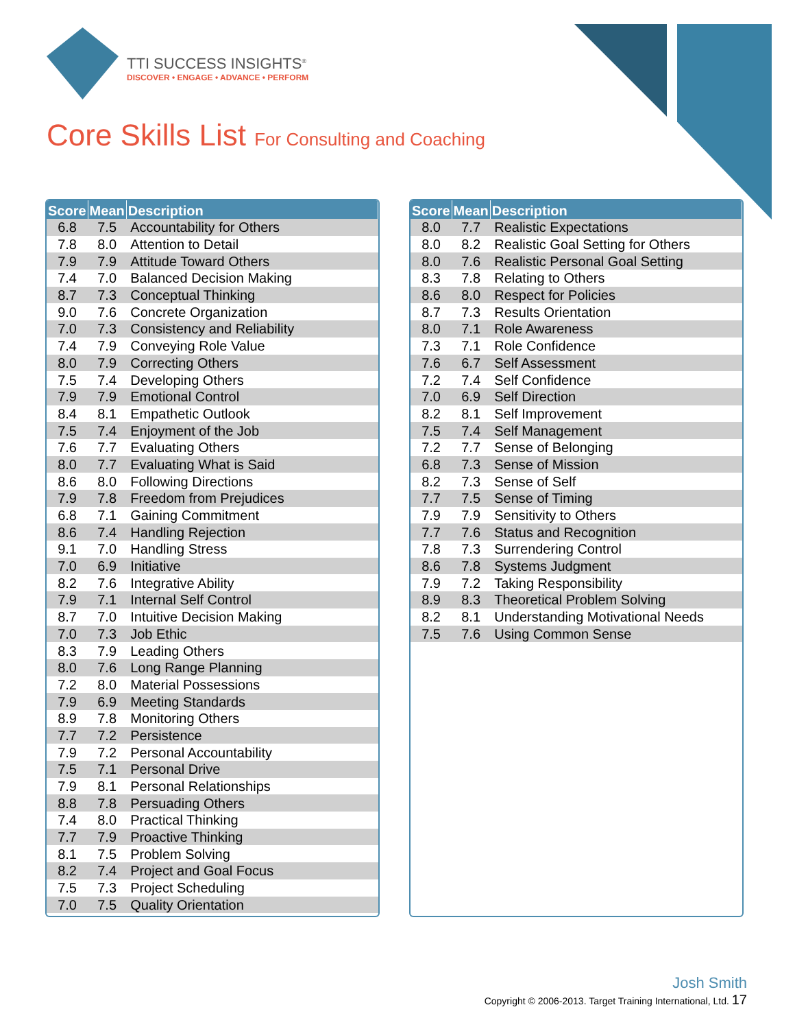TTI SUCCESS INSIGHTS<sup>®</sup>
DISCOVER • ENGAGE • ADVANCE • PERFORM
Core Skills List For Consulting and Coaching
| Score | Mean | Description |
| --- | --- | --- |
| 6.8 | 7.5 | Accountability for Others |
| 7.8 | 8.0 | Attention to Detail |
| 7.9 | 7.9 | Attitude Toward Others |
| 7.4 | 7.0 | Balanced Decision Making |
| 8.7 | 7.3 | Conceptual Thinking |
| 9.0 | 7.6 | Concrete Organization |
| 7.0 | 7.3 | Consistency and Reliability |
| 7.4 | 7.9 | Conveying Role Value |
| 8.0 | 7.9 | Correcting Others |
| 7.5 | 7.4 | Developing Others |
| 7.9 | 7.9 | Emotional Control |
| 8.4 | 8.1 | Empathetic Outlook |
| 7.5 | 7.4 | Enjoyment of the Job |
| 7.6 | 7.7 | Evaluating Others |
| 8.0 | 7.7 | Evaluating What is Said |
| 8.6 | 8.0 | Following Directions |
| 7.9 | 7.8 | Freedom from Prejudices |
| 6.8 | 7.1 | Gaining Commitment |
| 8.6 | 7.4 | Handling Rejection |
| 9.1 | 7.0 | Handling Stress |
| 7.0 | 6.9 | Initiative |
| 8.2 | 7.6 | Integrative Ability |
| 7.9 | 7.1 | Internal Self Control |
| 8.7 | 7.0 | Intuitive Decision Making |
| 7.0 | 7.3 | Job Ethic |
| 8.3 | 7.9 | Leading Others |
| 8.0 | 7.6 | Long Range Planning |
| 7.2 | 8.0 | Material Possessions |
| 7.9 | 6.9 | Meeting Standards |
| 8.9 | 7.8 | Monitoring Others |
| 7.7 | 7.2 | Persistence |
| 7.9 | 7.2 | Personal Accountability |
| 7.5 | 7.1 | Personal Drive |
| 7.9 | 8.1 | Personal Relationships |
| 8.8 | 7.8 | Persuading Others |
| 7.4 | 8.0 | Practical Thinking |
| 7.7 | 7.9 | Proactive Thinking |
| 8.1 | 7.5 | Problem Solving |
| 8.2 | 7.4 | Project and Goal Focus |
| 7.5 | 7.3 | Project Scheduling |
| 7.0 | 7.5 | Quality Orientation |
| Score | Mean | Description |
| --- | --- | --- |
| 8.0 | 7.7 | Realistic Expectations |
| 8.0 | 8.2 | Realistic Goal Setting for Others |
| 8.0 | 7.6 | Realistic Personal Goal Setting |
| 8.3 | 7.8 | Relating to Others |
| 8.6 | 8.0 | Respect for Policies |
| 8.7 | 7.3 | Results Orientation |
| 8.0 | 7.1 | Role Awareness |
| 7.3 | 7.1 | Role Confidence |
| 7.6 | 6.7 | Self Assessment |
| 7.2 | 7.4 | Self Confidence |
| 7.0 | 6.9 | Self Direction |
| 8.2 | 8.1 | Self Improvement |
| 7.5 | 7.4 | Self Management |
| 7.2 | 7.7 | Sense of Belonging |
| 6.8 | 7.3 | Sense of Mission |
| 8.2 | 7.3 | Sense of Self |
| 7.7 | 7.5 | Sense of Timing |
| 7.9 | 7.9 | Sensitivity to Others |
| 7.7 | 7.6 | Status and Recognition |
| 7.8 | 7.3 | Surrendering Control |
| 8.6 | 7.8 | Systems Judgment |
| 7.9 | 7.2 | Taking Responsibility |
| 8.9 | 8.3 | Theoretical Problem Solving |
| 8.2 | 8.1 | Understanding Motivational Needs |
| 7.5 | 7.6 | Using Common Sense |
Josh Smith
Copyright © 2006-2013. Target Training International, Ltd. 17